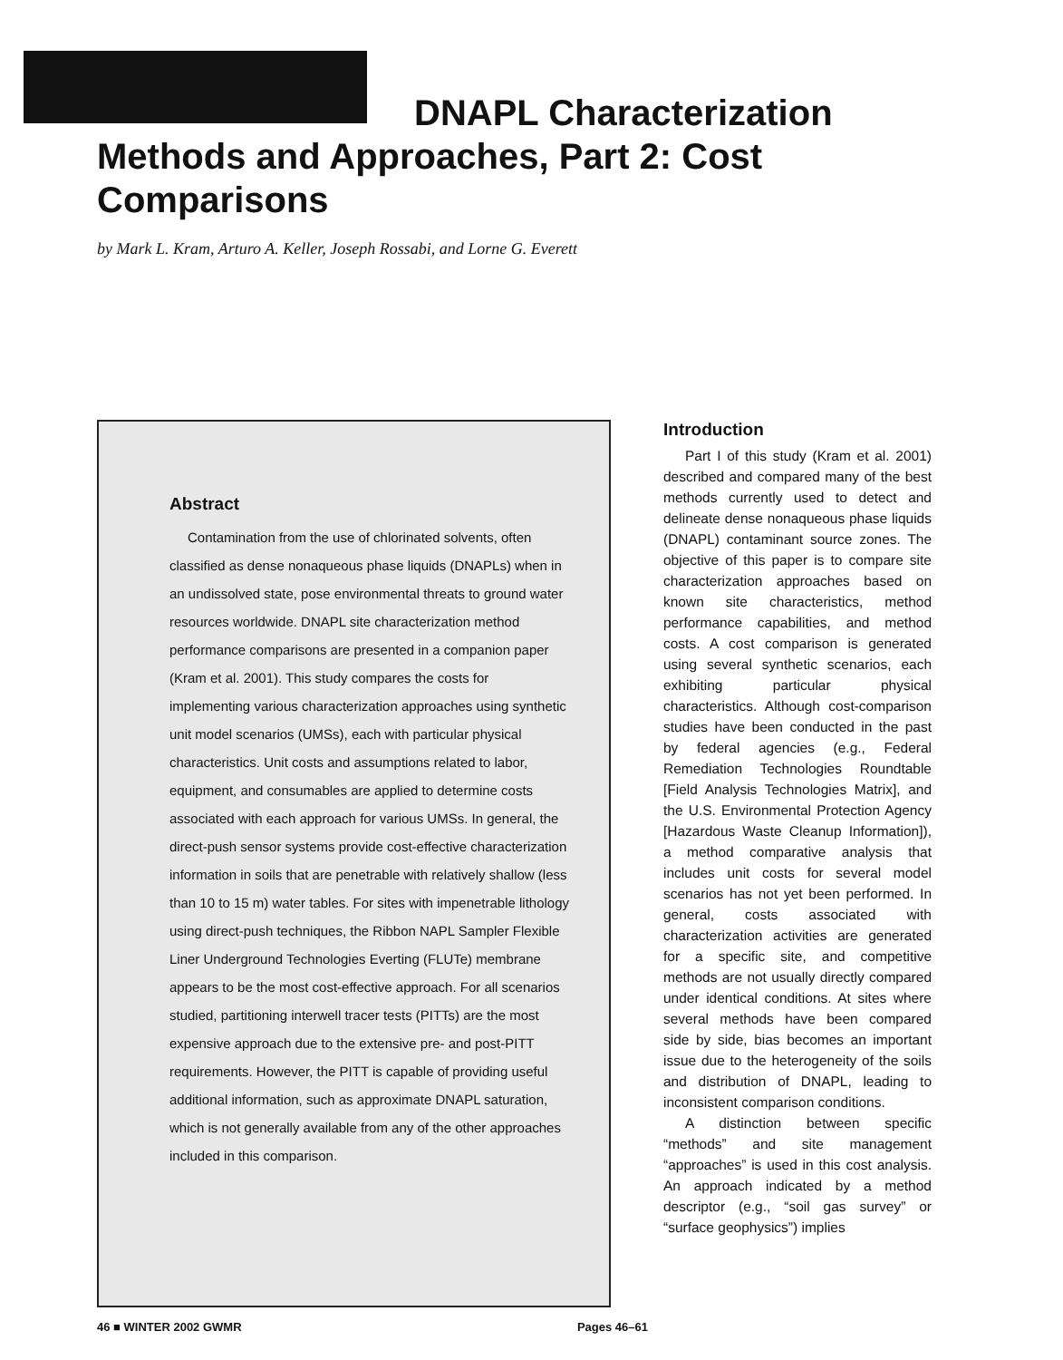DNAPL Characterization
Methods and Approaches, Part 2: Cost Comparisons
by Mark L. Kram, Arturo A. Keller, Joseph Rossabi, and Lorne G. Everett
Abstract
Contamination from the use of chlorinated solvents, often classified as dense nonaqueous phase liquids (DNAPLs) when in an undissolved state, pose environmental threats to ground water resources worldwide. DNAPL site characterization method performance comparisons are presented in a companion paper (Kram et al. 2001). This study compares the costs for implementing various characterization approaches using synthetic unit model scenarios (UMSs), each with particular physical characteristics. Unit costs and assumptions related to labor, equipment, and consumables are applied to determine costs associated with each approach for various UMSs. In general, the direct-push sensor systems provide cost-effective characterization information in soils that are penetrable with relatively shallow (less than 10 to 15 m) water tables. For sites with impenetrable lithology using direct-push techniques, the Ribbon NAPL Sampler Flexible Liner Underground Technologies Everting (FLUTe) membrane appears to be the most cost-effective approach. For all scenarios studied, partitioning interwell tracer tests (PITTs) are the most expensive approach due to the extensive pre- and post-PITT requirements. However, the PITT is capable of providing useful additional information, such as approximate DNAPL saturation, which is not generally available from any of the other approaches included in this comparison.
Introduction
Part I of this study (Kram et al. 2001) described and compared many of the best methods currently used to detect and delineate dense nonaqueous phase liquids (DNAPL) contaminant source zones. The objective of this paper is to compare site characterization approaches based on known site characteristics, method performance capabilities, and method costs. A cost comparison is generated using several synthetic scenarios, each exhibiting particular physical characteristics. Although cost-comparison studies have been conducted in the past by federal agencies (e.g., Federal Remediation Technologies Roundtable [Field Analysis Technologies Matrix], and the U.S. Environmental Protection Agency [Hazardous Waste Cleanup Information]), a method comparative analysis that includes unit costs for several model scenarios has not yet been performed. In general, costs associated with characterization activities are generated for a specific site, and competitive methods are not usually directly compared under identical conditions. At sites where several methods have been compared side by side, bias becomes an important issue due to the heterogeneity of the soils and distribution of DNAPL, leading to inconsistent comparison conditions.
A distinction between specific “methods” and site management “approaches” is used in this cost analysis. An approach indicated by a method descriptor (e.g., “soil gas survey” or “surface geophysics”) implies
46 ■ WINTER 2002 GWMR Pages 46–61